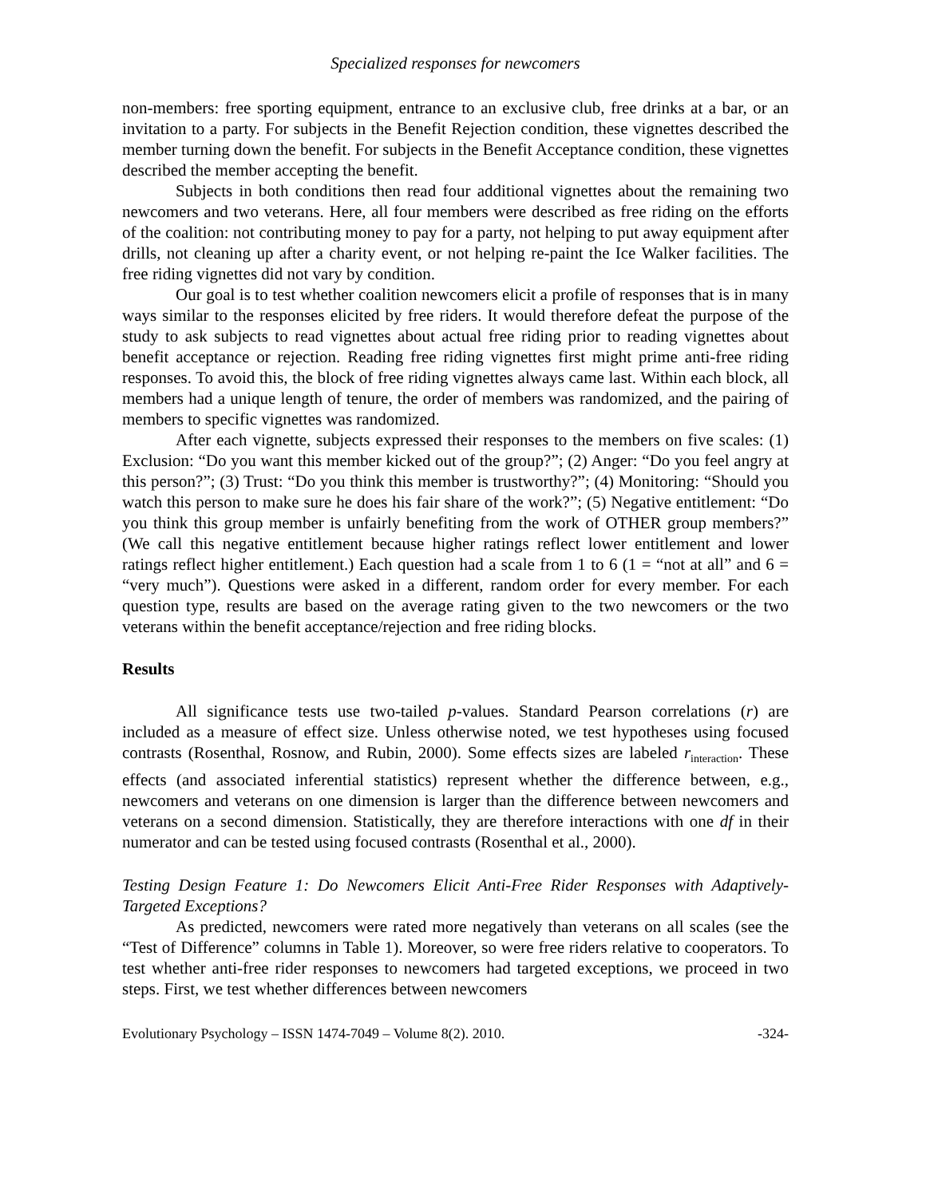Specialized responses for newcomers
non-members: free sporting equipment, entrance to an exclusive club, free drinks at a bar, or an invitation to a party. For subjects in the Benefit Rejection condition, these vignettes described the member turning down the benefit. For subjects in the Benefit Acceptance condition, these vignettes described the member accepting the benefit.
Subjects in both conditions then read four additional vignettes about the remaining two newcomers and two veterans. Here, all four members were described as free riding on the efforts of the coalition: not contributing money to pay for a party, not helping to put away equipment after drills, not cleaning up after a charity event, or not helping re-paint the Ice Walker facilities. The free riding vignettes did not vary by condition.
Our goal is to test whether coalition newcomers elicit a profile of responses that is in many ways similar to the responses elicited by free riders. It would therefore defeat the purpose of the study to ask subjects to read vignettes about actual free riding prior to reading vignettes about benefit acceptance or rejection. Reading free riding vignettes first might prime anti-free riding responses. To avoid this, the block of free riding vignettes always came last. Within each block, all members had a unique length of tenure, the order of members was randomized, and the pairing of members to specific vignettes was randomized.
After each vignette, subjects expressed their responses to the members on five scales: (1) Exclusion: “Do you want this member kicked out of the group?”; (2) Anger: “Do you feel angry at this person?”; (3) Trust: “Do you think this member is trustworthy?”; (4) Monitoring: “Should you watch this person to make sure he does his fair share of the work?”; (5) Negative entitlement: “Do you think this group member is unfairly benefiting from the work of OTHER group members?” (We call this negative entitlement because higher ratings reflect lower entitlement and lower ratings reflect higher entitlement.) Each question had a scale from 1 to 6 (1 = “not at all” and 6 = “very much”). Questions were asked in a different, random order for every member. For each question type, results are based on the average rating given to the two newcomers or the two veterans within the benefit acceptance/rejection and free riding blocks.
Results
All significance tests use two-tailed p-values. Standard Pearson correlations (r) are included as a measure of effect size. Unless otherwise noted, we test hypotheses using focused contrasts (Rosenthal, Rosnow, and Rubin, 2000). Some effects sizes are labeled r<sub>interaction</sub>. These effects (and associated inferential statistics) represent whether the difference between, e.g., newcomers and veterans on one dimension is larger than the difference between newcomers and veterans on a second dimension. Statistically, they are therefore interactions with one df in their numerator and can be tested using focused contrasts (Rosenthal et al., 2000).
Testing Design Feature 1: Do Newcomers Elicit Anti-Free Rider Responses with Adaptively-Targeted Exceptions?
As predicted, newcomers were rated more negatively than veterans on all scales (see the “Test of Difference” columns in Table 1). Moreover, so were free riders relative to cooperators. To test whether anti-free rider responses to newcomers had targeted exceptions, we proceed in two steps. First, we test whether differences between newcomers
Evolutionary Psychology – ISSN 1474-7049 – Volume 8(2). 2010. -324-